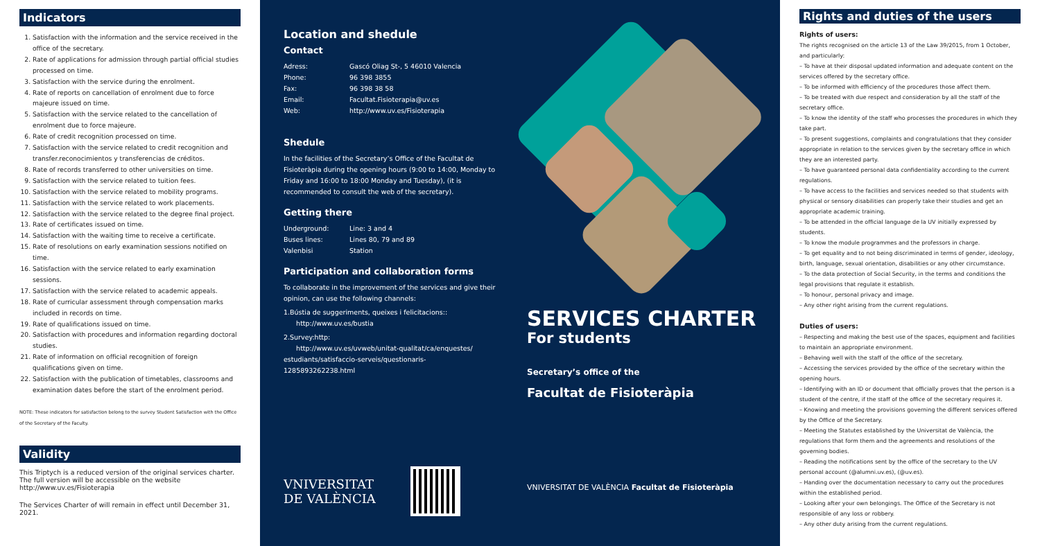Indicators
1. Satisfaction with the information and the service received in the office of the secretary.
2. Rate of applications for admission through partial official studies processed on time.
3. Satisfaction with the service during the enrolment.
4. Rate of reports on cancellation of enrolment due to force majeure issued on time.
5. Satisfaction with the service related to the cancellation of enrolment due to force majeure.
6. Rate of credit recognition processed on time.
7. Satisfaction with the service related to credit recognition and transfer.reconocimientos y transferencias de créditos.
8. Rate of records transferred to other universities on time.
9. Satisfaction with the service related to tuition fees.
10. Satisfaction with the service related to mobility programs.
11. Satisfaction with the service related to work placements.
12. Satisfaction with the service related to the degree final project.
13. Rate of certificates issued on time.
14. Satisfaction with the waiting time to receive a certificate.
15. Rate of resolutions on early examination sessions notified on time.
16. Satisfaction with the service related to early examination sessions.
17. Satisfaction with the service related to academic appeals.
18. Rate of curricular assessment through compensation marks included in records on time.
19. Rate of qualifications issued on time.
20. Satisfaction with procedures and information regarding doctoral studies.
21. Rate of information on official recognition of foreign qualifications given on time.
22. Satisfaction with the publication of timetables, classrooms and examination dates before the start of the enrolment period.
NOTE: These indicators for satisfaction belong to the survey Student Satisfaction with the Office of the Secretary of the Faculty.
Validity
This Triptych is a reduced version of the original services charter. The full version will be accessible on the website http://www.uv.es/Fisioterapia
The Services Charter of will remain in effect until December 31, 2021.
Location and shedule
Contact
Adress: Gascó Oliag St-, 5 46010 Valencia Phone: 96 398 3855 Fax: 96 398 38 58 Email: Facultat.Fisioterapia@uv.es Web: http://www.uv.es/Fisioterapia
Shedule
In the facilities of the Secretary’s Office of the Facultat de Fisioteràpia during the opening hours (9:00 to 14:00, Monday to Friday and 16:00 to 18:00 Monday and Tuesday), (it is recommended to consult the web of the secretary).
Getting there
Underground: Line: 3 and 4 Buses lines: Lines 80, 79 and 89 Valenbisi Station
Participation and collaboration forms
To collaborate in the improvement of the services and give their opinion, can use the following channels:
1.Bústia de suggeriments, queixes i felicitacions::
http://www.uv.es/bustia
2.Survey:http:
http://www.uv.es/uvweb/unitat-qualitat/ca/enquestes/ estudiants/satisfaccio-serveis/questionaris-1285893262238.html
VNIVERSITAT
DE VALÈNCIA
SERVICES CHARTER
For students
Secretary’s office of the
Facultat de Fisioteràpia
VNIVERSITAT DE VALÈNCIA Facultat de Fisioteràpia
Rights and duties of the users
Rights of users:
The rights recognised on the article 13 of the Law 39/2015, from 1 October, and particularly:
– To have at their disposal updated information and adequate content on the services offered by the secretary office.
– To be informed with efficiency of the procedures those affect them.
– To be treated with due respect and consideration by all the staff of the secretary office.
– To know the identity of the staff who processes the procedures in which they take part.
– To present suggestions, complaints and congratulations that they consider appropriate in relation to the services given by the secretary office in which they are an interested party.
– To have guaranteed personal data confidentiality according to the current regulations.
– To have access to the facilities and services needed so that students with physical or sensory disabilities can properly take their studies and get an appropriate academic training.
– To be attended in the official language de la UV initially expressed by students.
– To know the module programmes and the professors in charge.
– To get equality and to not being discriminated in terms of gender, ideology, birth, language, sexual orientation, disabilities or any other circumstance.
– To the data protection of Social Security, in the terms and conditions the legal provisions that regulate it establish.
– To honour, personal privacy and image.
– Any other right arising from the current regulations.
Duties of users:
– Respecting and making the best use of the spaces, equipment and facilities to maintain an appropriate environment.
– Behaving well with the staff of the office of the secretary.
– Accessing the services provided by the office of the secretary within the opening hours.
– Identifying with an ID or document that officially proves that the person is a student of the centre, if the staff of the office of the secretary requires it.
– Knowing and meeting the provisions governing the different services offered by the Office of the Secretary.
– Meeting the Statutes established by the Universitat de València, the regulations that form them and the agreements and resolutions of the governing bodies.
– Reading the notifications sent by the office of the secretary to the UV personal account (@alumni.uv.es), (@uv.es).
– Handing over the documentation necessary to carry out the procedures within the established period.
– Looking after your own belongings. The Office of the Secretary is not responsible of any loss or robbery.
– Any other duty arising from the current regulations.